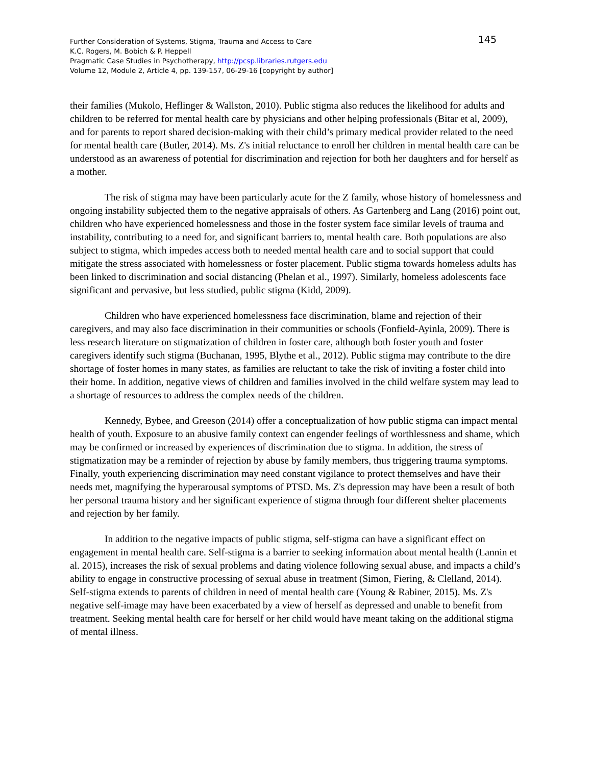145 Further Consideration of Systems, Stigma, Trauma and Access to Care
K.C. Rogers, M. Bobich & P. Heppell
Pragmatic Case Studies in Psychotherapy, http://pcsp.libraries.rutgers.edu
Volume 12, Module 2, Article 4, pp. 139-157, 06-29-16 [copyright by author]
their families (Mukolo, Heflinger & Wallston, 2010). Public stigma also reduces the likelihood for adults and children to be referred for mental health care by physicians and other helping professionals (Bitar et al, 2009), and for parents to report shared decision-making with their child’s primary medical provider related to the need for mental health care (Butler, 2014). Ms. Z's initial reluctance to enroll her children in mental health care can be understood as an awareness of potential for discrimination and rejection for both her daughters and for herself as a mother.
The risk of stigma may have been particularly acute for the Z family, whose history of homelessness and ongoing instability subjected them to the negative appraisals of others. As Gartenberg and Lang (2016) point out, children who have experienced homelessness and those in the foster system face similar levels of trauma and instability, contributing to a need for, and significant barriers to, mental health care. Both populations are also subject to stigma, which impedes access both to needed mental health care and to social support that could mitigate the stress associated with homelessness or foster placement. Public stigma towards homeless adults has been linked to discrimination and social distancing (Phelan et al., 1997). Similarly, homeless adolescents face significant and pervasive, but less studied, public stigma (Kidd, 2009).
Children who have experienced homelessness face discrimination, blame and rejection of their caregivers, and may also face discrimination in their communities or schools (Fonfield-Ayinla, 2009). There is less research literature on stigmatization of children in foster care, although both foster youth and foster caregivers identify such stigma (Buchanan, 1995, Blythe et al., 2012). Public stigma may contribute to the dire shortage of foster homes in many states, as families are reluctant to take the risk of inviting a foster child into their home. In addition, negative views of children and families involved in the child welfare system may lead to a shortage of resources to address the complex needs of the children.
Kennedy, Bybee, and Greeson (2014) offer a conceptualization of how public stigma can impact mental health of youth. Exposure to an abusive family context can engender feelings of worthlessness and shame, which may be confirmed or increased by experiences of discrimination due to stigma. In addition, the stress of stigmatization may be a reminder of rejection by abuse by family members, thus triggering trauma symptoms. Finally, youth experiencing discrimination may need constant vigilance to protect themselves and have their needs met, magnifying the hyperarousal symptoms of PTSD. Ms. Z's depression may have been a result of both her personal trauma history and her significant experience of stigma through four different shelter placements and rejection by her family.
In addition to the negative impacts of public stigma, self-stigma can have a significant effect on engagement in mental health care. Self-stigma is a barrier to seeking information about mental health (Lannin et al. 2015), increases the risk of sexual problems and dating violence following sexual abuse, and impacts a child’s ability to engage in constructive processing of sexual abuse in treatment (Simon, Fiering, & Clelland, 2014). Self-stigma extends to parents of children in need of mental health care (Young & Rabiner, 2015). Ms. Z's negative self-image may have been exacerbated by a view of herself as depressed and unable to benefit from treatment. Seeking mental health care for herself or her child would have meant taking on the additional stigma of mental illness.